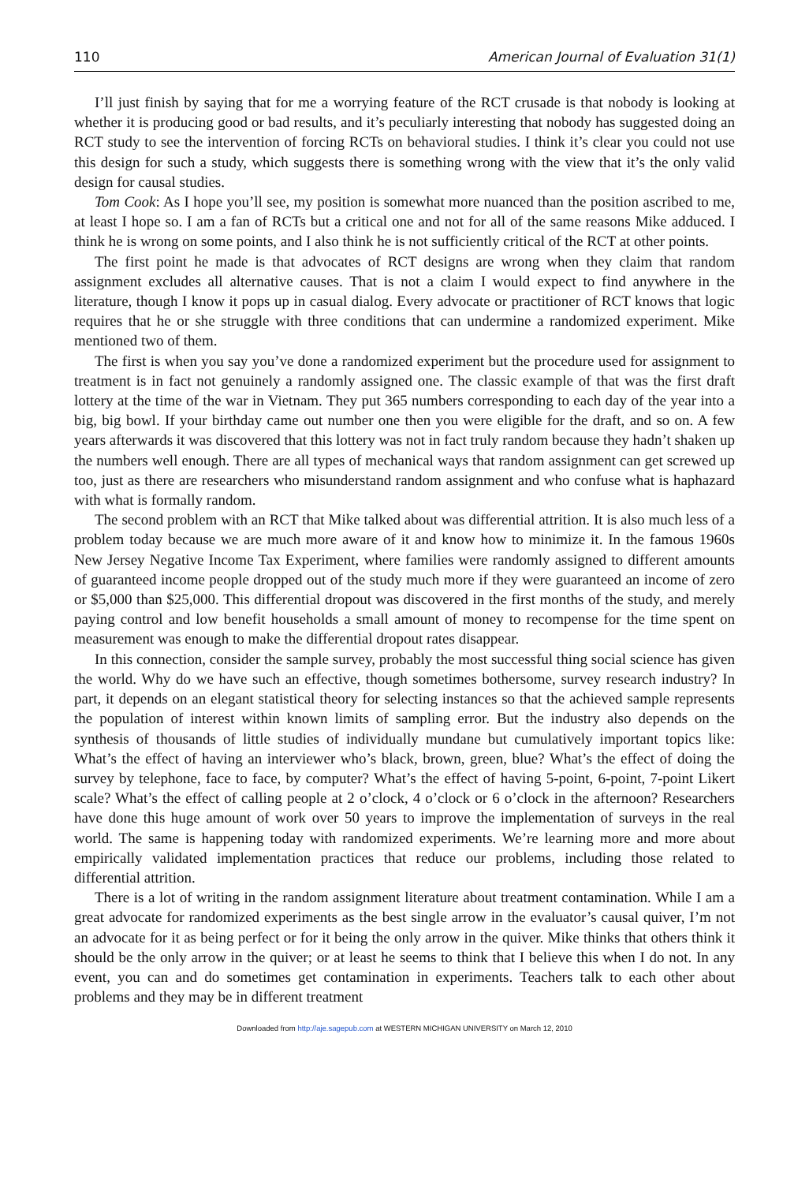110 American Journal of Evaluation 31(1)
I’ll just finish by saying that for me a worrying feature of the RCT crusade is that nobody is looking at whether it is producing good or bad results, and it’s peculiarly interesting that nobody has suggested doing an RCT study to see the intervention of forcing RCTs on behavioral studies. I think it’s clear you could not use this design for such a study, which suggests there is something wrong with the view that it’s the only valid design for causal studies.
Tom Cook: As I hope you’ll see, my position is somewhat more nuanced than the position ascribed to me, at least I hope so. I am a fan of RCTs but a critical one and not for all of the same reasons Mike adduced. I think he is wrong on some points, and I also think he is not sufficiently critical of the RCT at other points.
The first point he made is that advocates of RCT designs are wrong when they claim that random assignment excludes all alternative causes. That is not a claim I would expect to find anywhere in the literature, though I know it pops up in casual dialog. Every advocate or practitioner of RCT knows that logic requires that he or she struggle with three conditions that can undermine a randomized experiment. Mike mentioned two of them.
The first is when you say you’ve done a randomized experiment but the procedure used for assignment to treatment is in fact not genuinely a randomly assigned one. The classic example of that was the first draft lottery at the time of the war in Vietnam. They put 365 numbers corresponding to each day of the year into a big, big bowl. If your birthday came out number one then you were eligible for the draft, and so on. A few years afterwards it was discovered that this lottery was not in fact truly random because they hadn’t shaken up the numbers well enough. There are all types of mechanical ways that random assignment can get screwed up too, just as there are researchers who misunderstand random assignment and who confuse what is haphazard with what is formally random.
The second problem with an RCT that Mike talked about was differential attrition. It is also much less of a problem today because we are much more aware of it and know how to minimize it. In the famous 1960s New Jersey Negative Income Tax Experiment, where families were randomly assigned to different amounts of guaranteed income people dropped out of the study much more if they were guaranteed an income of zero or $5,000 than $25,000. This differential dropout was discovered in the first months of the study, and merely paying control and low benefit households a small amount of money to recompense for the time spent on measurement was enough to make the differential dropout rates disappear.
In this connection, consider the sample survey, probably the most successful thing social science has given the world. Why do we have such an effective, though sometimes bothersome, survey research industry? In part, it depends on an elegant statistical theory for selecting instances so that the achieved sample represents the population of interest within known limits of sampling error. But the industry also depends on the synthesis of thousands of little studies of individually mundane but cumulatively important topics like: What’s the effect of having an interviewer who’s black, brown, green, blue? What’s the effect of doing the survey by telephone, face to face, by computer? What’s the effect of having 5-point, 6-point, 7-point Likert scale? What’s the effect of calling people at 2 o’clock, 4 o’clock or 6 o’clock in the afternoon? Researchers have done this huge amount of work over 50 years to improve the implementation of surveys in the real world. The same is happening today with randomized experiments. We’re learning more and more about empirically validated implementation practices that reduce our problems, including those related to differential attrition.
There is a lot of writing in the random assignment literature about treatment contamination. While I am a great advocate for randomized experiments as the best single arrow in the evaluator’s causal quiver, I’m not an advocate for it as being perfect or for it being the only arrow in the quiver. Mike thinks that others think it should be the only arrow in the quiver; or at least he seems to think that I believe this when I do not. In any event, you can and do sometimes get contamination in experiments. Teachers talk to each other about problems and they may be in different treatment
Downloaded from http://aje.sagepub.com at WESTERN MICHIGAN UNIVERSITY on March 12, 2010